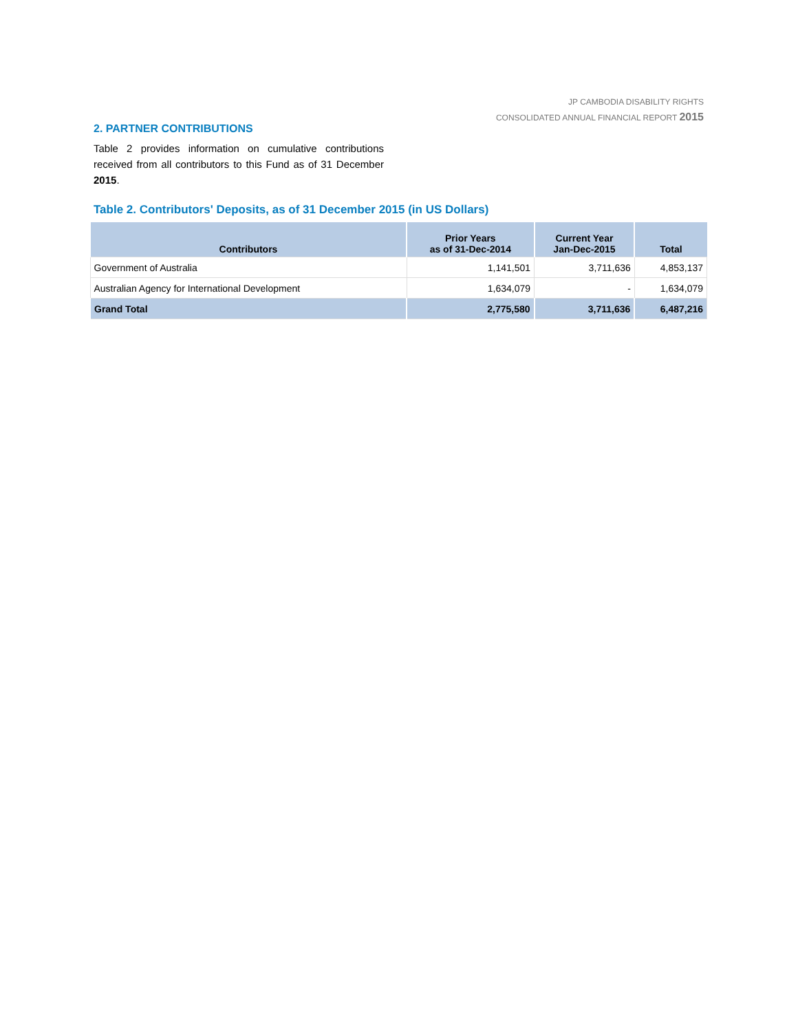JP CAMBODIA DISABILITY RIGHTS
CONSOLIDATED ANNUAL FINANCIAL REPORT 2015
2. PARTNER CONTRIBUTIONS
Table 2 provides information on cumulative contributions received from all contributors to this Fund as of 31 December 2015.
Table 2. Contributors' Deposits, as of 31 December 2015 (in US Dollars)
| Contributors | Prior Years as of 31-Dec-2014 | Current Year Jan-Dec-2015 | Total |
| --- | --- | --- | --- |
| Government of Australia | 1,141,501 | 3,711,636 | 4,853,137 |
| Australian Agency for International Development | 1,634,079 | - | 1,634,079 |
| Grand Total | 2,775,580 | 3,711,636 | 6,487,216 |